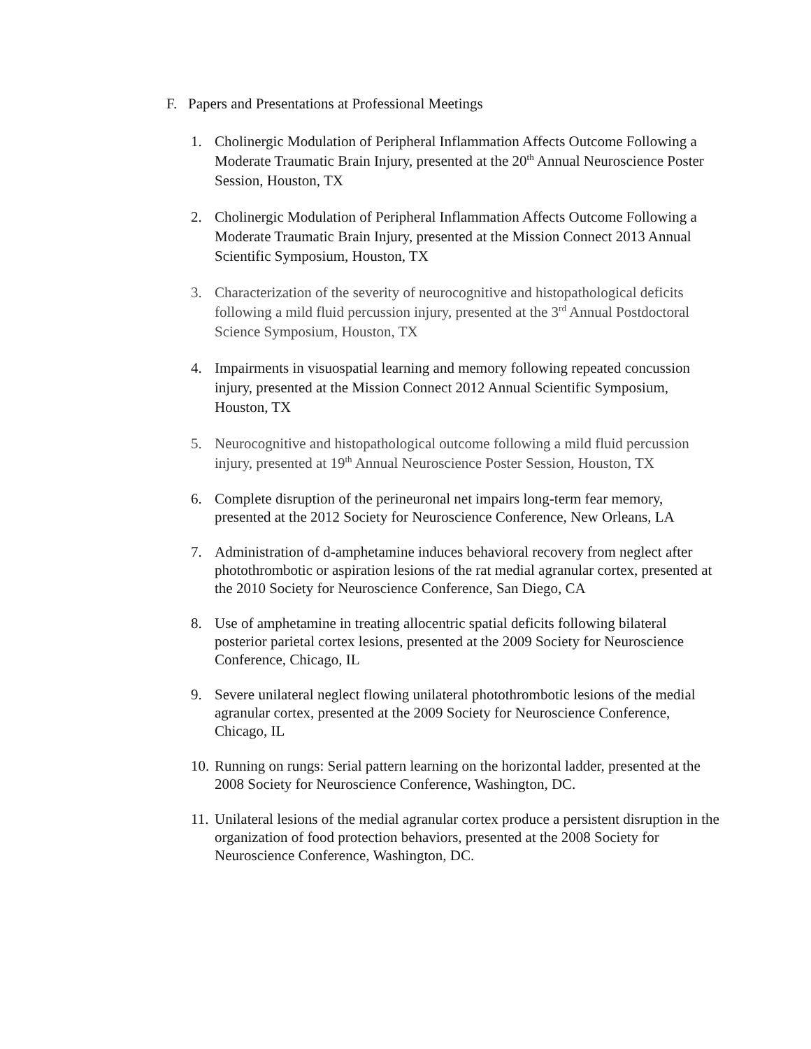F. Papers and Presentations at Professional Meetings
1. Cholinergic Modulation of Peripheral Inflammation Affects Outcome Following a Moderate Traumatic Brain Injury, presented at the 20<sup>th</sup> Annual Neuroscience Poster Session, Houston, TX
2. Cholinergic Modulation of Peripheral Inflammation Affects Outcome Following a Moderate Traumatic Brain Injury, presented at the Mission Connect 2013 Annual Scientific Symposium, Houston, TX
3. Characterization of the severity of neurocognitive and histopathological deficits following a mild fluid percussion injury, presented at the 3<sup>rd</sup> Annual Postdoctoral Science Symposium, Houston, TX
4. Impairments in visuospatial learning and memory following repeated concussion injury, presented at the Mission Connect 2012 Annual Scientific Symposium, Houston, TX
5. Neurocognitive and histopathological outcome following a mild fluid percussion injury, presented at 19<sup>th</sup> Annual Neuroscience Poster Session, Houston, TX
6. Complete disruption of the perineuronal net impairs long-term fear memory, presented at the 2012 Society for Neuroscience Conference, New Orleans, LA
7. Administration of d-amphetamine induces behavioral recovery from neglect after photothrombotic or aspiration lesions of the rat medial agranular cortex, presented at the 2010 Society for Neuroscience Conference, San Diego, CA
8. Use of amphetamine in treating allocentric spatial deficits following bilateral posterior parietal cortex lesions, presented at the 2009 Society for Neuroscience Conference, Chicago, IL
9. Severe unilateral neglect flowing unilateral photothrombotic lesions of the medial agranular cortex, presented at the 2009 Society for Neuroscience Conference, Chicago, IL
10. Running on rungs: Serial pattern learning on the horizontal ladder, presented at the 2008 Society for Neuroscience Conference, Washington, DC.
11. Unilateral lesions of the medial agranular cortex produce a persistent disruption in the organization of food protection behaviors, presented at the 2008 Society for Neuroscience Conference, Washington, DC.